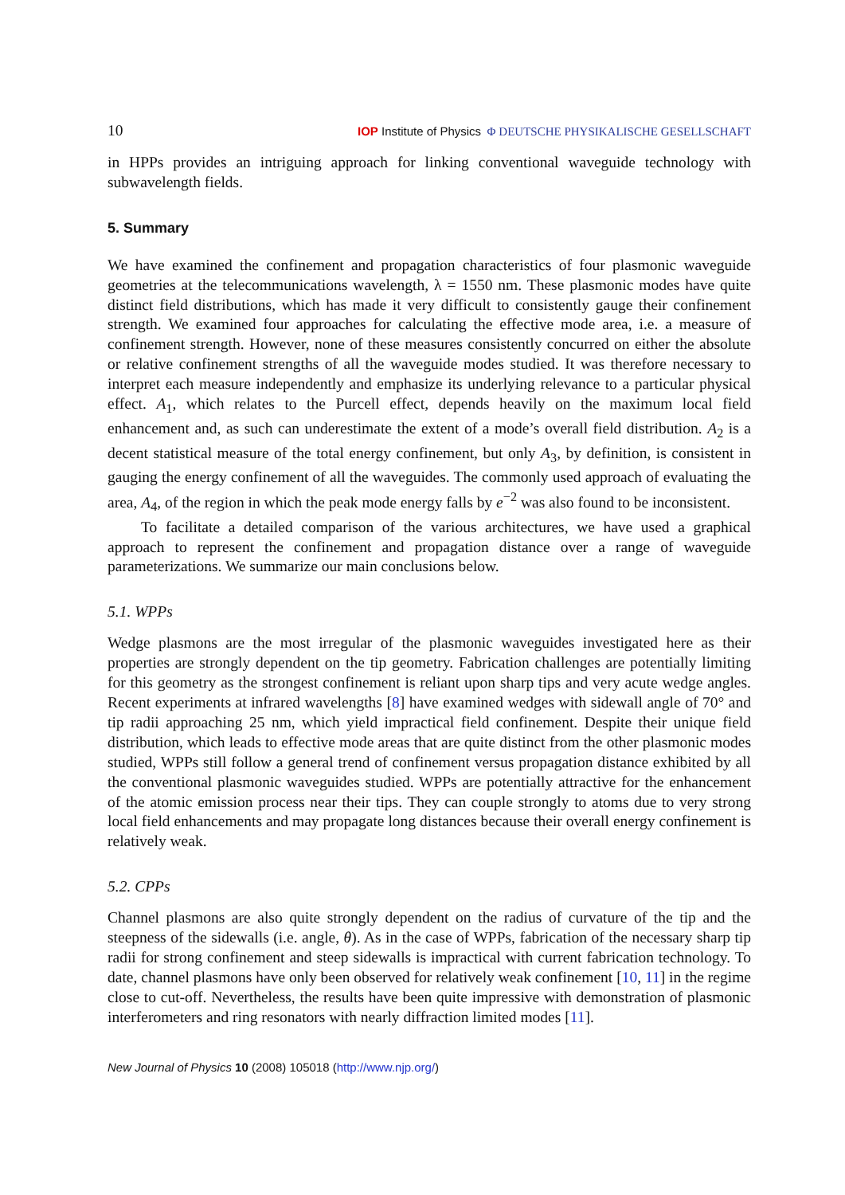10 IOP Institute of Physics Φ DEUTSCHE PHYSIKALISCHE GESELLSCHAFT
in HPPs provides an intriguing approach for linking conventional waveguide technology with subwavelength fields.
5. Summary
We have examined the confinement and propagation characteristics of four plasmonic waveguide geometries at the telecommunications wavelength, λ = 1550 nm. These plasmonic modes have quite distinct field distributions, which has made it very difficult to consistently gauge their confinement strength. We examined four approaches for calculating the effective mode area, i.e. a measure of confinement strength. However, none of these measures consistently concurred on either the absolute or relative confinement strengths of all the waveguide modes studied. It was therefore necessary to interpret each measure independently and emphasize its underlying relevance to a particular physical effect. A<sub>1</sub>, which relates to the Purcell effect, depends heavily on the maximum local field enhancement and, as such can underestimate the extent of a mode’s overall field distribution. A<sub>2</sub> is a decent statistical measure of the total energy confinement, but only A<sub>3</sub>, by definition, is consistent in gauging the energy confinement of all the waveguides. The commonly used approach of evaluating the area, A<sub>4</sub>, of the region in which the peak mode energy falls by e<sup>−2</sup> was also found to be inconsistent.
To facilitate a detailed comparison of the various architectures, we have used a graphical approach to represent the confinement and propagation distance over a range of waveguide parameterizations. We summarize our main conclusions below.
5.1. WPPs
Wedge plasmons are the most irregular of the plasmonic waveguides investigated here as their properties are strongly dependent on the tip geometry. Fabrication challenges are potentially limiting for this geometry as the strongest confinement is reliant upon sharp tips and very acute wedge angles. Recent experiments at infrared wavelengths [8] have examined wedges with sidewall angle of 70° and tip radii approaching 25 nm, which yield impractical field confinement. Despite their unique field distribution, which leads to effective mode areas that are quite distinct from the other plasmonic modes studied, WPPs still follow a general trend of confinement versus propagation distance exhibited by all the conventional plasmonic waveguides studied. WPPs are potentially attractive for the enhancement of the atomic emission process near their tips. They can couple strongly to atoms due to very strong local field enhancements and may propagate long distances because their overall energy confinement is relatively weak.
5.2. CPPs
Channel plasmons are also quite strongly dependent on the radius of curvature of the tip and the steepness of the sidewalls (i.e. angle, θ). As in the case of WPPs, fabrication of the necessary sharp tip radii for strong confinement and steep sidewalls is impractical with current fabrication technology. To date, channel plasmons have only been observed for relatively weak confinement [10, 11] in the regime close to cut-off. Nevertheless, the results have been quite impressive with demonstration of plasmonic interferometers and ring resonators with nearly diffraction limited modes [11].
New Journal of Physics 10 (2008) 105018 (http://www.njp.org/)